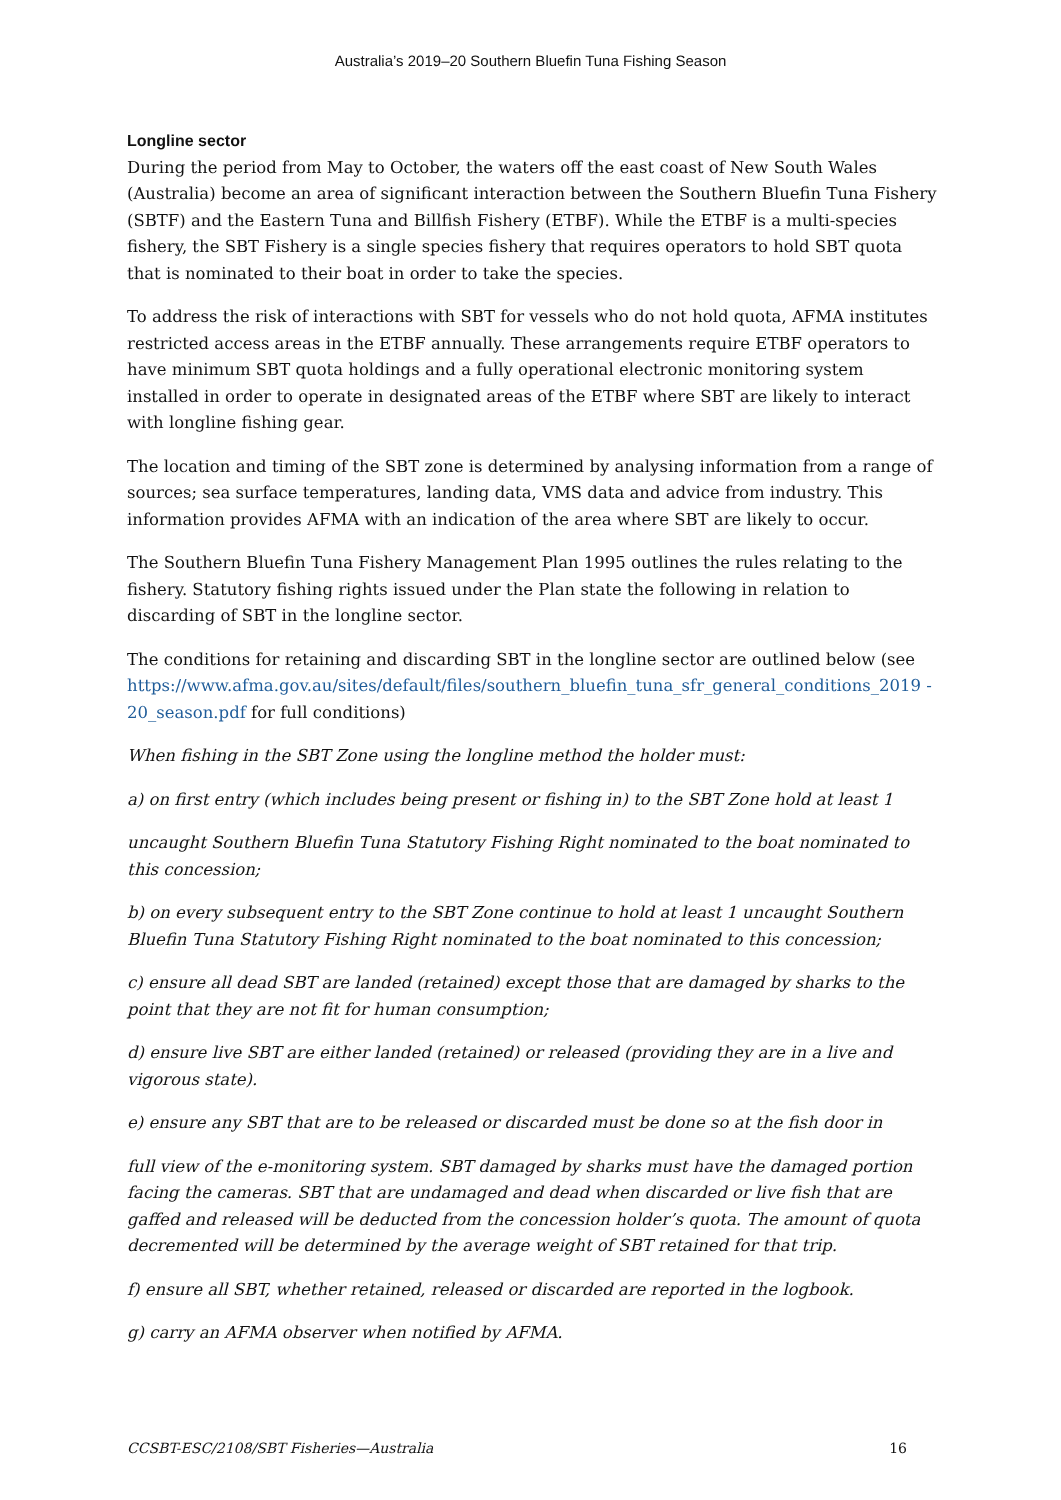Australia’s 2019–20 Southern Bluefin Tuna Fishing Season
Longline sector
During the period from May to October, the waters off the east coast of New South Wales (Australia) become an area of significant interaction between the Southern Bluefin Tuna Fishery (SBTF) and the Eastern Tuna and Billfish Fishery (ETBF). While the ETBF is a multi-species fishery, the SBT Fishery is a single species fishery that requires operators to hold SBT quota that is nominated to their boat in order to take the species.
To address the risk of interactions with SBT for vessels who do not hold quota, AFMA institutes restricted access areas in the ETBF annually. These arrangements require ETBF operators to have minimum SBT quota holdings and a fully operational electronic monitoring system installed in order to operate in designated areas of the ETBF where SBT are likely to interact with longline fishing gear.
The location and timing of the SBT zone is determined by analysing information from a range of sources; sea surface temperatures, landing data, VMS data and advice from industry. This information provides AFMA with an indication of the area where SBT are likely to occur.
The Southern Bluefin Tuna Fishery Management Plan 1995 outlines the rules relating to the fishery. Statutory fishing rights issued under the Plan state the following in relation to discarding of SBT in the longline sector.
The conditions for retaining and discarding SBT in the longline sector are outlined below (see https://www.afma.gov.au/sites/default/files/southern_bluefin_tuna_sfr_general_conditions_2019 - 20_season.pdf for full conditions)
When fishing in the SBT Zone using the longline method the holder must:
a) on first entry (which includes being present or fishing in) to the SBT Zone hold at least 1
uncaught Southern Bluefin Tuna Statutory Fishing Right nominated to the boat nominated to this concession;
b) on every subsequent entry to the SBT Zone continue to hold at least 1 uncaught Southern Bluefin Tuna Statutory Fishing Right nominated to the boat nominated to this concession;
c) ensure all dead SBT are landed (retained) except those that are damaged by sharks to the point that they are not fit for human consumption;
d) ensure live SBT are either landed (retained) or released (providing they are in a live and vigorous state).
e) ensure any SBT that are to be released or discarded must be done so at the fish door in
full view of the e-monitoring system. SBT damaged by sharks must have the damaged portion facing the cameras. SBT that are undamaged and dead when discarded or live fish that are gaffed and released will be deducted from the concession holder’s quota. The amount of quota decremented will be determined by the average weight of SBT retained for that trip.
f) ensure all SBT, whether retained, released or discarded are reported in the logbook.
g) carry an AFMA observer when notified by AFMA.
CCSBT-ESC/2108/SBT Fisheries—Australia 16